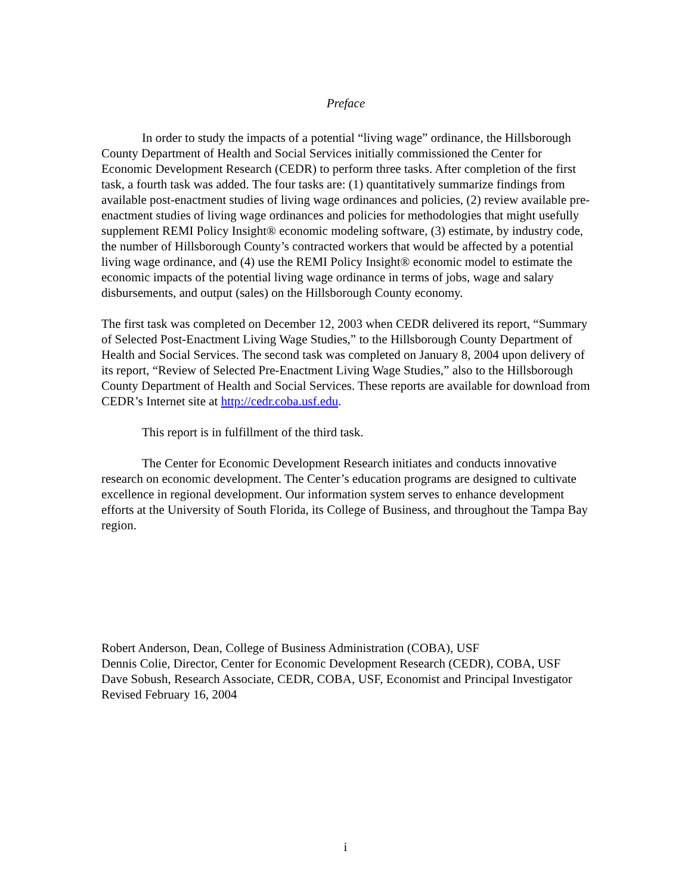Preface
In order to study the impacts of a potential “living wage” ordinance, the Hillsborough County Department of Health and Social Services initially commissioned the Center for Economic Development Research (CEDR) to perform three tasks. After completion of the first task, a fourth task was added. The four tasks are: (1) quantitatively summarize findings from available post-enactment studies of living wage ordinances and policies, (2) review available pre-enactment studies of living wage ordinances and policies for methodologies that might usefully supplement REMI Policy Insight® economic modeling software, (3) estimate, by industry code, the number of Hillsborough County’s contracted workers that would be affected by a potential living wage ordinance, and (4) use the REMI Policy Insight® economic model to estimate the economic impacts of the potential living wage ordinance in terms of jobs, wage and salary disbursements, and output (sales) on the Hillsborough County economy.
The first task was completed on December 12, 2003 when CEDR delivered its report, “Summary of Selected Post-Enactment Living Wage Studies,” to the Hillsborough County Department of Health and Social Services. The second task was completed on January 8, 2004 upon delivery of its report, “Review of Selected Pre-Enactment Living Wage Studies,” also to the Hillsborough County Department of Health and Social Services. These reports are available for download from CEDR’s Internet site at http://cedr.coba.usf.edu.
This report is in fulfillment of the third task.
The Center for Economic Development Research initiates and conducts innovative research on economic development. The Center’s education programs are designed to cultivate excellence in regional development. Our information system serves to enhance development efforts at the University of South Florida, its College of Business, and throughout the Tampa Bay region.
Robert Anderson, Dean, College of Business Administration (COBA), USF
Dennis Colie, Director, Center for Economic Development Research (CEDR), COBA, USF
Dave Sobush, Research Associate, CEDR, COBA, USF, Economist and Principal Investigator
Revised February 16, 2004
i